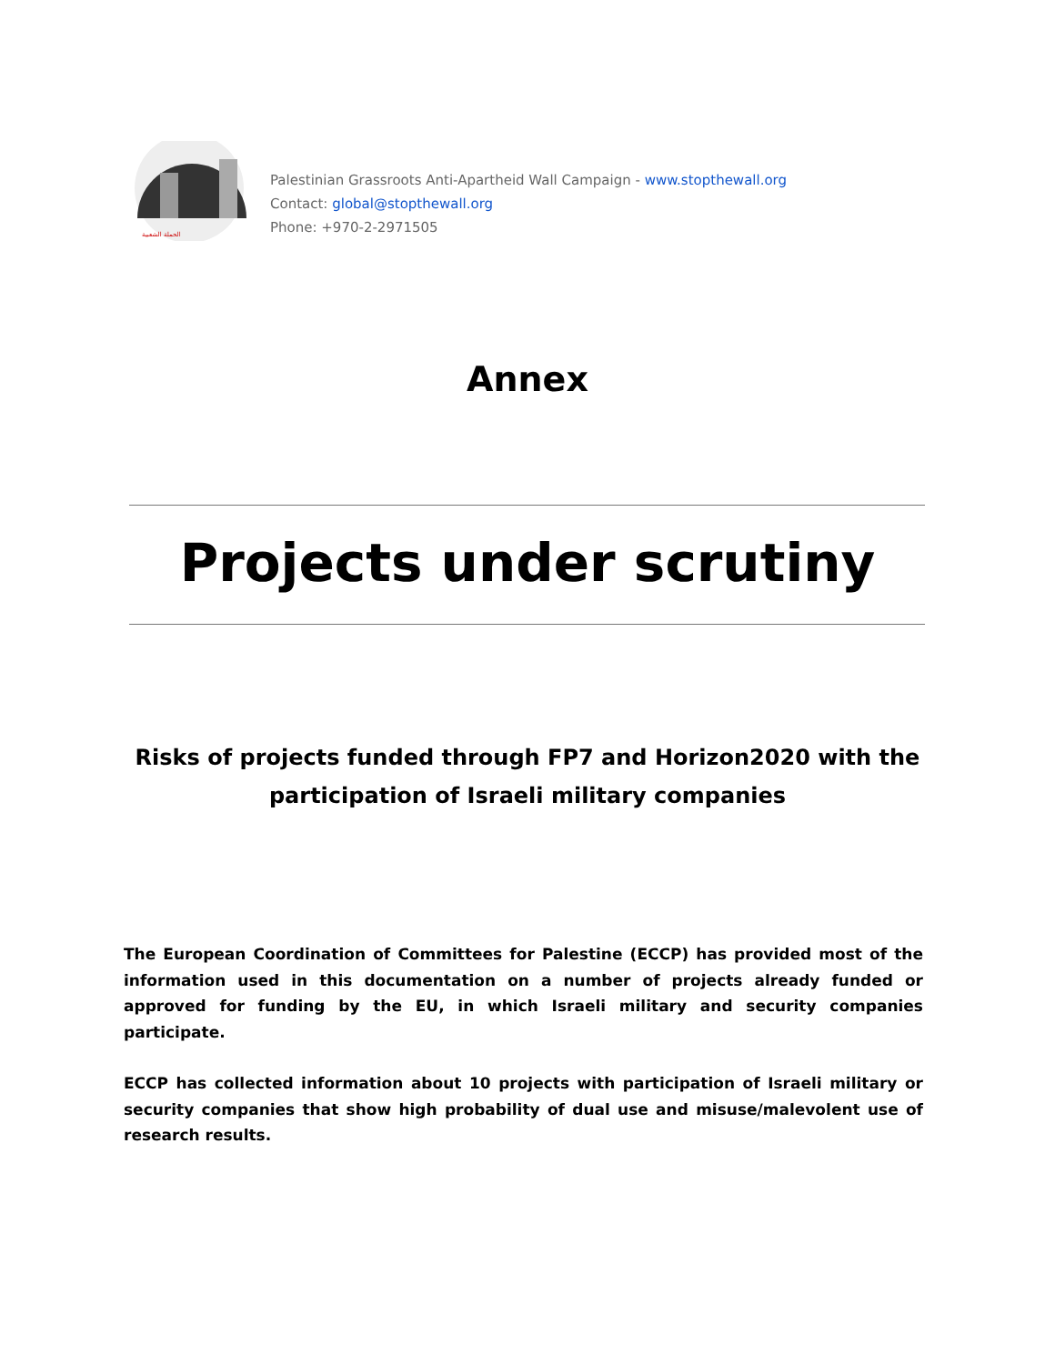الحملة الشعبية
Palestinian Grassroots Anti-Apartheid Wall Campaign - www.stopthewall.org
Contact: global@stopthewall.org
Phone: +970-2-2971505
Annex
Projects under scrutiny
Risks of projects funded through FP7 and Horizon2020 with the
participation of Israeli military companies
The European Coordination of Committees for Palestine (ECCP) has provided most of the information used in this documentation on a number of projects already funded or approved for funding by the EU, in which Israeli military and security companies participate.
ECCP has collected information about 10 projects with participation of Israeli military or security companies that show high probability of dual use and misuse/malevolent use of research results.